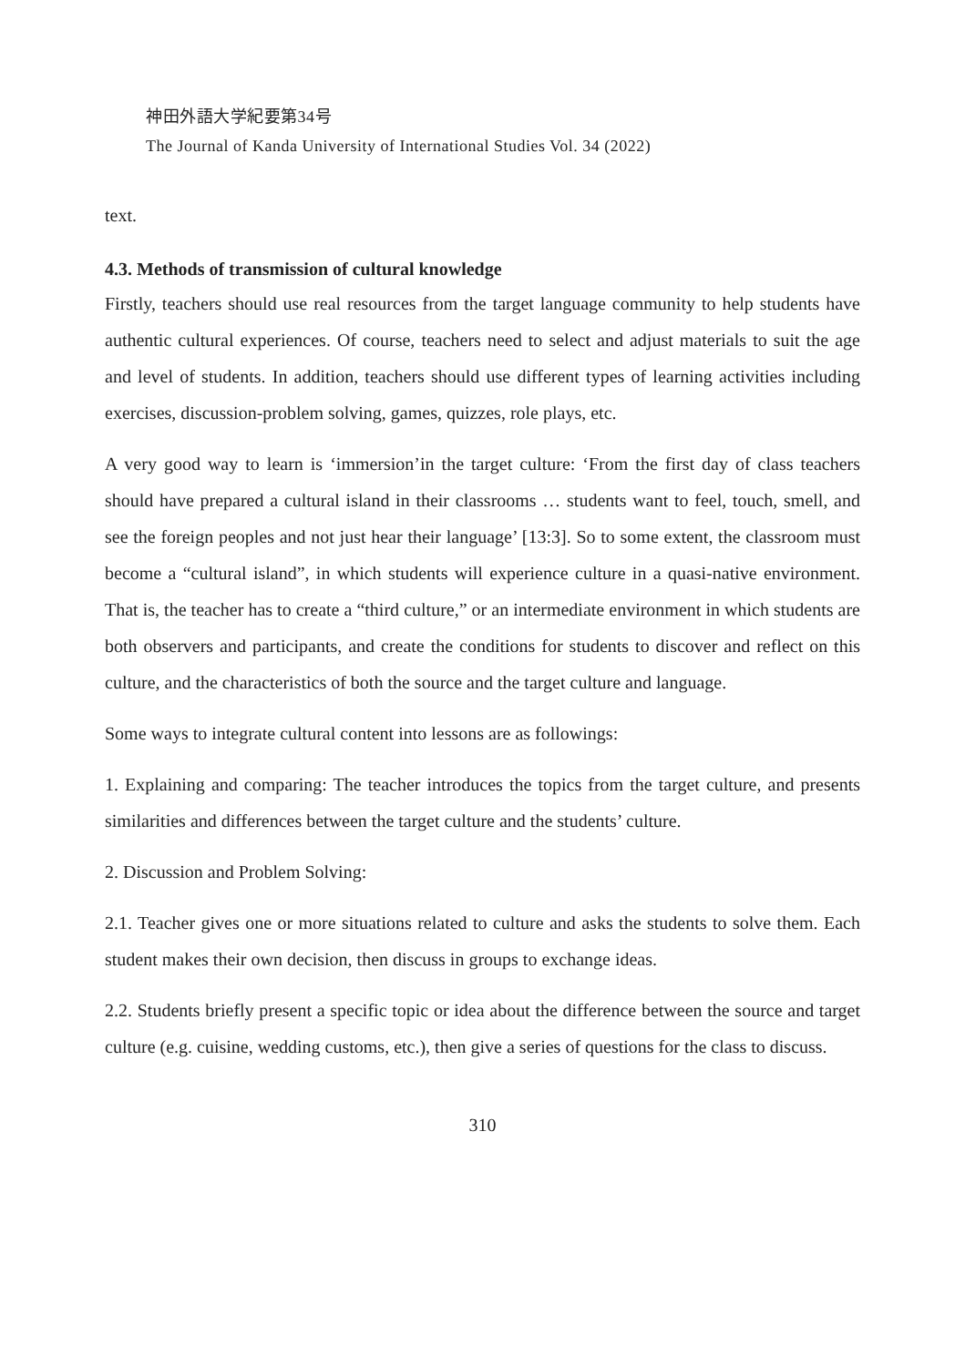神田外語大学紀要第34号
The Journal of Kanda University of International Studies Vol. 34 (2022)
text.
4.3. Methods of transmission of cultural knowledge
Firstly, teachers should use real resources from the target language community to help students have authentic cultural experiences. Of course, teachers need to select and adjust materials to suit the age and level of students. In addition, teachers should use different types of learning activities including exercises, discussion-problem solving, games, quizzes, role plays, etc.
A very good way to learn is ‘immersion’in the target culture: ‘From the first day of class teachers should have prepared a cultural island in their classrooms … students want to feel, touch, smell, and see the foreign peoples and not just hear their language’ [13:3]. So to some extent, the classroom must become a “cultural island”, in which students will experience culture in a quasi-native environment. That is, the teacher has to create a “third culture,” or an intermediate environment in which students are both observers and participants, and create the conditions for students to discover and reflect on this culture, and the characteristics of both the source and the target culture and language.
Some ways to integrate cultural content into lessons are as followings:
1. Explaining and comparing: The teacher introduces the topics from the target culture, and presents similarities and differences between the target culture and the students’ culture.
2. Discussion and Problem Solving:
2.1. Teacher gives one or more situations related to culture and asks the students to solve them. Each student makes their own decision, then discuss in groups to exchange ideas.
2.2. Students briefly present a specific topic or idea about the difference between the source and target culture (e.g. cuisine, wedding customs, etc.), then give a series of questions for the class to discuss.
310